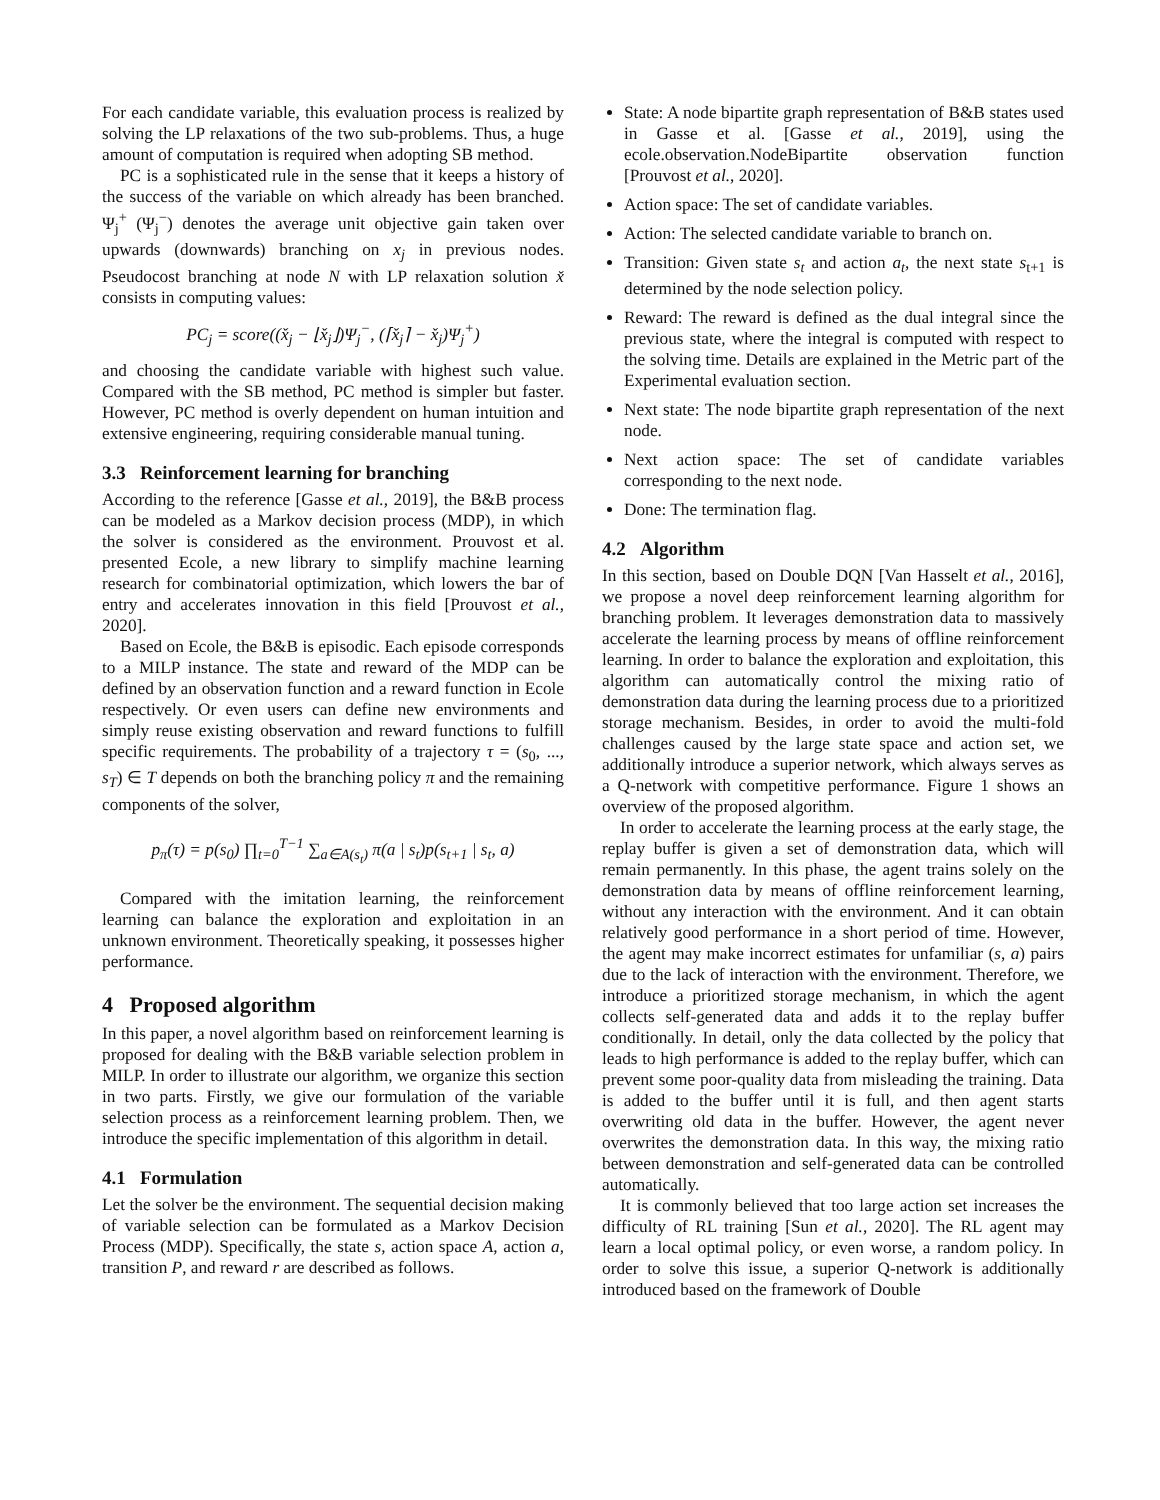For each candidate variable, this evaluation process is realized by solving the LP relaxations of the two sub-problems. Thus, a huge amount of computation is required when adopting SB method.
PC is a sophisticated rule in the sense that it keeps a history of the success of the variable on which already has been branched. Ψ<sub>j</sub><sup>+</sup> (Ψ<sub>j</sub><sup>−</sup>) denotes the average unit objective gain taken over upwards (downwards) branching on x<sub>j</sub> in previous nodes. Pseudocost branching at node N with LP relaxation solution x̌ consists in computing values:
PC<sub>j</sub> = score((x̌<sub>j</sub> − ⌊x̌<sub>j</sub>⌋)Ψ<sub>j</sub><sup>−</sup>, (⌈x̌<sub>j</sub>⌉ − x̌<sub>j</sub>)Ψ<sub>j</sub><sup>+</sup>)
and choosing the candidate variable with highest such value. Compared with the SB method, PC method is simpler but faster. However, PC method is overly dependent on human intuition and extensive engineering, requiring considerable manual tuning.
3.3 Reinforcement learning for branching
According to the reference [Gasse et al., 2019], the B&B process can be modeled as a Markov decision process (MDP), in which the solver is considered as the environment. Prouvost et al. presented Ecole, a new library to simplify machine learning research for combinatorial optimization, which lowers the bar of entry and accelerates innovation in this field [Prouvost et al., 2020].
Based on Ecole, the B&B is episodic. Each episode corresponds to a MILP instance. The state and reward of the MDP can be defined by an observation function and a reward function in Ecole respectively. Or even users can define new environments and simply reuse existing observation and reward functions to fulfill specific requirements. The probability of a trajectory τ = (s<sub>0</sub>, ..., s<sub>T</sub>) ∈ T depends on both the branching policy π and the remaining components of the solver,
p<sub>π</sub>(τ) = p(s<sub>0</sub>) ∏<sub>t=0</sub><sup>T−1</sup> ∑<sub>a∈A(s<sub>t</sub>)</sub> π(a | s<sub>t</sub>)p(s<sub>t+1</sub> | s<sub>t</sub>, a)
Compared with the imitation learning, the reinforcement learning can balance the exploration and exploitation in an unknown environment. Theoretically speaking, it possesses higher performance.
4 Proposed algorithm
In this paper, a novel algorithm based on reinforcement learning is proposed for dealing with the B&B variable selection problem in MILP. In order to illustrate our algorithm, we organize this section in two parts. Firstly, we give our formulation of the variable selection process as a reinforcement learning problem. Then, we introduce the specific implementation of this algorithm in detail.
4.1 Formulation
Let the solver be the environment. The sequential decision making of variable selection can be formulated as a Markov Decision Process (MDP). Specifically, the state s, action space A, action a, transition P, and reward r are described as follows.
State: A node bipartite graph representation of B&B states used in Gasse et al. [Gasse et al., 2019], using the ecole.observation.NodeBipartite observation function [Prouvost et al., 2020].
Action space: The set of candidate variables.
Action: The selected candidate variable to branch on.
Transition: Given state s<sub>t</sub> and action a<sub>t</sub>, the next state s<sub>t+1</sub> is determined by the node selection policy.
Reward: The reward is defined as the dual integral since the previous state, where the integral is computed with respect to the solving time. Details are explained in the Metric part of the Experimental evaluation section.
Next state: The node bipartite graph representation of the next node.
Next action space: The set of candidate variables corresponding to the next node.
Done: The termination flag.
4.2 Algorithm
In this section, based on Double DQN [Van Hasselt et al., 2016], we propose a novel deep reinforcement learning algorithm for branching problem. It leverages demonstration data to massively accelerate the learning process by means of offline reinforcement learning. In order to balance the exploration and exploitation, this algorithm can automatically control the mixing ratio of demonstration data during the learning process due to a prioritized storage mechanism. Besides, in order to avoid the multi-fold challenges caused by the large state space and action set, we additionally introduce a superior network, which always serves as a Q-network with competitive performance. Figure 1 shows an overview of the proposed algorithm.
In order to accelerate the learning process at the early stage, the replay buffer is given a set of demonstration data, which will remain permanently. In this phase, the agent trains solely on the demonstration data by means of offline reinforcement learning, without any interaction with the environment. And it can obtain relatively good performance in a short period of time. However, the agent may make incorrect estimates for unfamiliar (s, a) pairs due to the lack of interaction with the environment. Therefore, we introduce a prioritized storage mechanism, in which the agent collects self-generated data and adds it to the replay buffer conditionally. In detail, only the data collected by the policy that leads to high performance is added to the replay buffer, which can prevent some poor-quality data from misleading the training. Data is added to the buffer until it is full, and then agent starts overwriting old data in the buffer. However, the agent never overwrites the demonstration data. In this way, the mixing ratio between demonstration and self-generated data can be controlled automatically.
It is commonly believed that too large action set increases the difficulty of RL training [Sun et al., 2020]. The RL agent may learn a local optimal policy, or even worse, a random policy. In order to solve this issue, a superior Q-network is additionally introduced based on the framework of Double